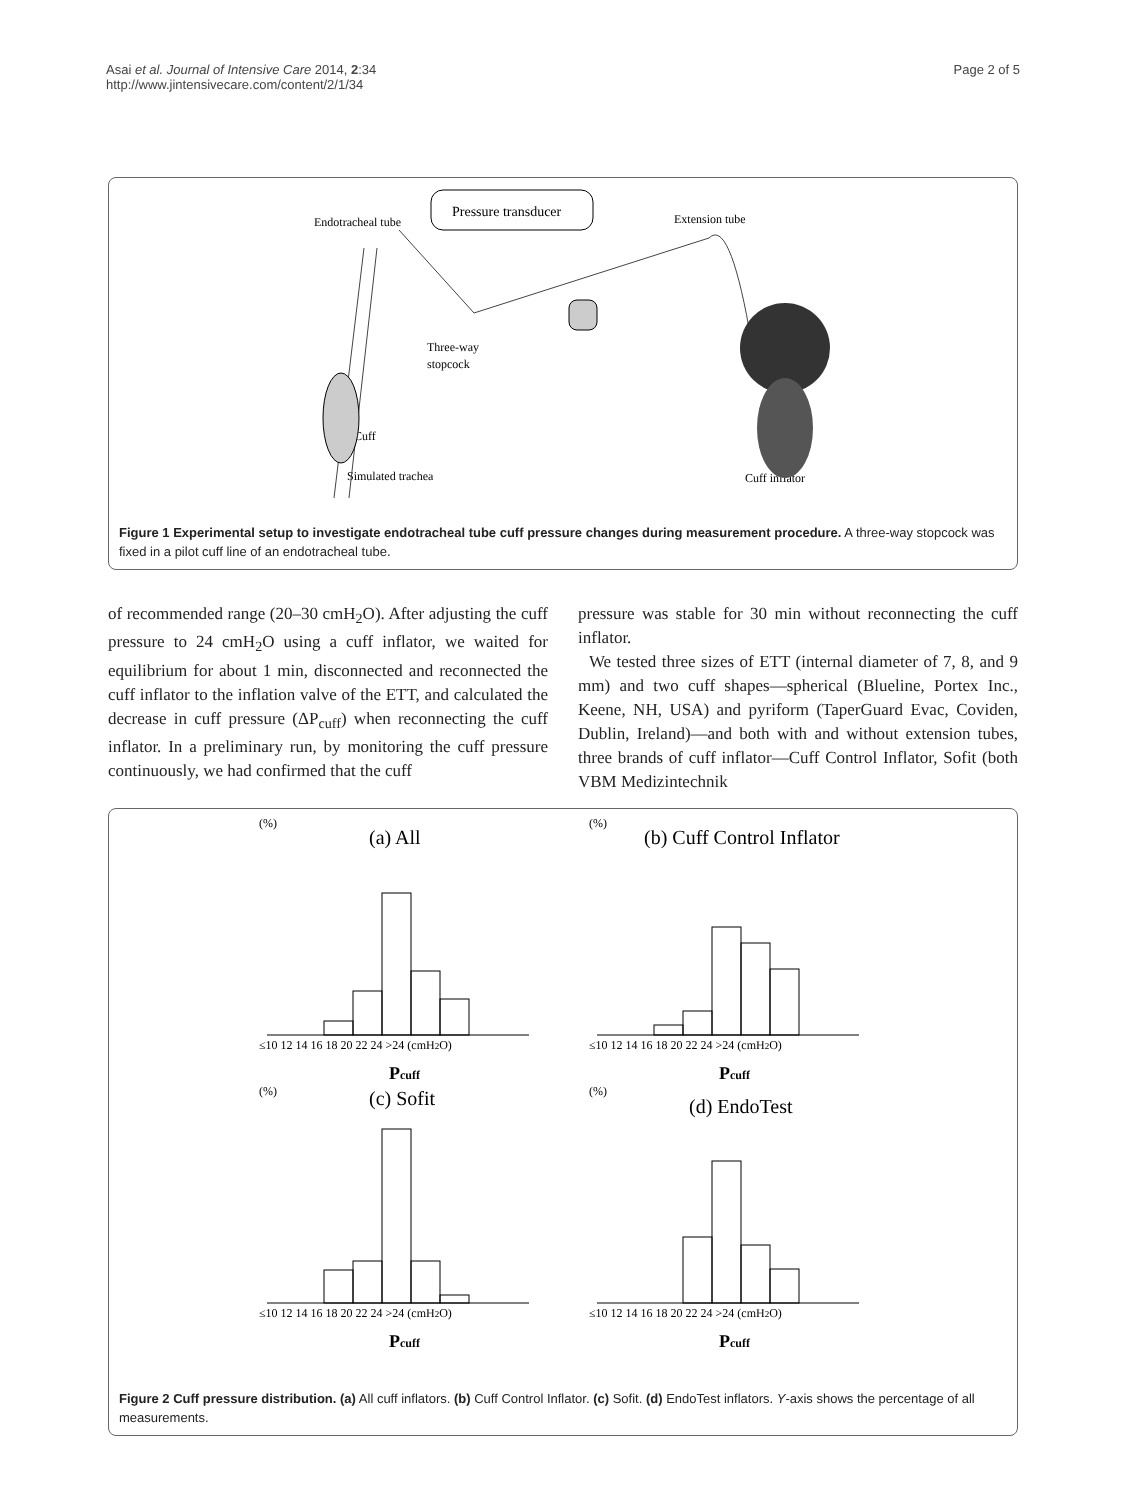Asai et al. Journal of Intensive Care 2014, 2:34
http://www.jintensivecare.com/content/2/1/34
Page 2 of 5
Pressure transducer
Endotracheal tube
Extension tube
Three-way
stopcock
Cuff
Simulated trachea
Cuff inflator
Figure 1 Experimental setup to investigate endotracheal tube cuff pressure changes during measurement procedure. A three-way stopcock was fixed in a pilot cuff line of an endotracheal tube.
of recommended range (20–30 cmH<sub>2</sub>O). After adjusting the cuff pressure to 24 cmH<sub>2</sub>O using a cuff inflator, we waited for equilibrium for about 1 min, disconnected and reconnected the cuff inflator to the inflation valve of the ETT, and calculated the decrease in cuff pressure (ΔP<sub>cuff</sub>) when reconnecting the cuff inflator. In a preliminary run, by monitoring the cuff pressure continuously, we had confirmed that the cuff
pressure was stable for 30 min without reconnecting the cuff inflator.
We tested three sizes of ETT (internal diameter of 7, 8, and 9 mm) and two cuff shapes—spherical (Blueline, Portex Inc., Keene, NH, USA) and pyriform (TaperGuard Evac, Coviden, Dublin, Ireland)—and both with and without extension tubes, three brands of cuff inflator—Cuff Control Inflator, Sofit (both VBM Medizintechnik
(%)
(a) All
≤10 12 14 16 18 20 22 24 >24 (cmH2O)
Pcuff
(%)
(b) Cuff Control Inflator
≤10 12 14 16 18 20 22 24 >24 (cmH2O)
Pcuff
(%)
(c) Sofit
≤10 12 14 16 18 20 22 24 >24 (cmH2O)
Pcuff
(%)
(d) EndoTest
≤10 12 14 16 18 20 22 24 >24 (cmH2O)
Pcuff
Figure 2 Cuff pressure distribution. (a) All cuff inflators. (b) Cuff Control Inflator. (c) Sofit. (d) EndoTest inflators. Y-axis shows the percentage of all measurements.